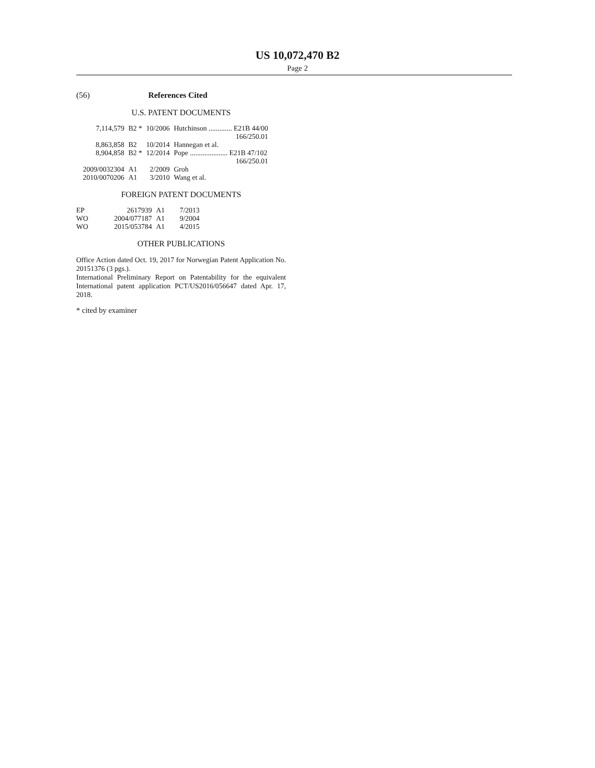US 10,072,470 B2
Page 2
(56) References Cited
U.S. PATENT DOCUMENTS
| 7,114,579 | B2 * | 10/2006 | Hutchinson ............. E21B 44/00 |
| | | | 166/250.01 |
| 8,863,858 | B2 | 10/2014 | Hannegan et al. |
| 8,904,858 | B2 * | 12/2014 | Pope ..................... E21B 47/102 |
| | | | 166/250.01 |
| 2009/0032304 | A1 | 2/2009 | Groh |
| 2010/0070206 | A1 | 3/2010 | Wang et al. |
FOREIGN PATENT DOCUMENTS
| EP | 2617939 | A1 | 7/2013 |
| WO | 2004/077187 | A1 | 9/2004 |
| WO | 2015/053784 | A1 | 4/2015 |
OTHER PUBLICATIONS
Office Action dated Oct. 19, 2017 for Norwegian Patent Application No. 20151376 (3 pgs.).
International Preliminary Report on Patentability for the equivalent International patent application PCT/US2016/056647 dated Apr. 17, 2018.
* cited by examiner